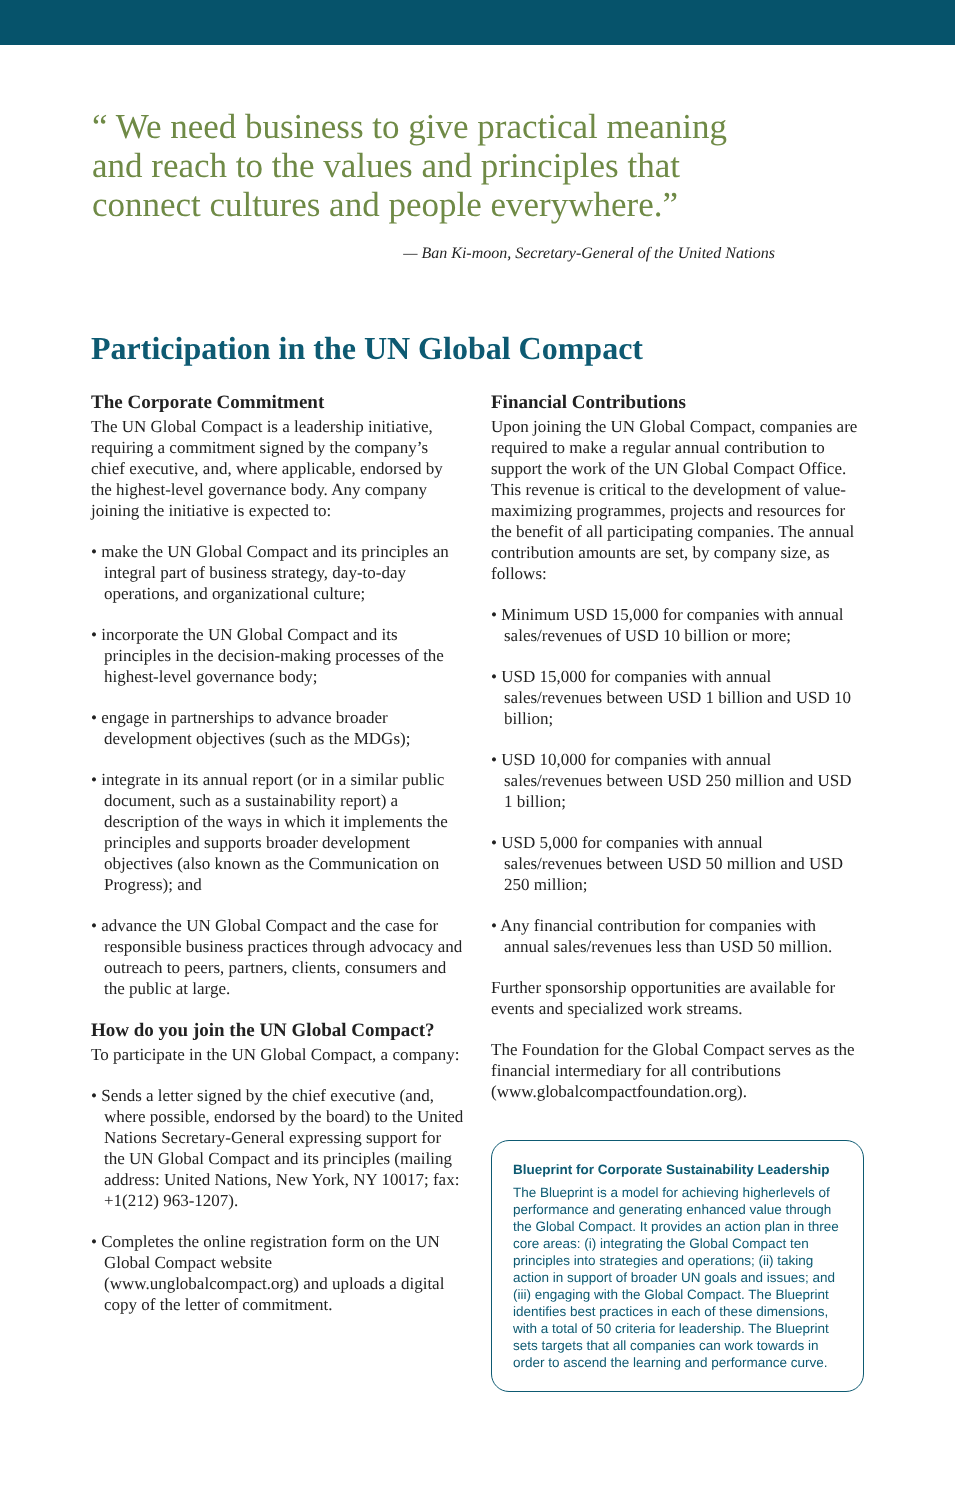“ We need business to give practical meaning and reach to the values and principles that connect cultures and people everywhere.”
— Ban Ki-moon, Secretary-General of the United Nations
Participation in the UN Global Compact
The Corporate Commitment
The UN Global Compact is a leadership initiative, requiring a commitment signed by the company’s chief executive, and, where applicable, endorsed by the highest-level governance body. Any company joining the initiative is expected to:
• make the UN Global Compact and its principles an integral part of business strategy, day-to-day operations, and organizational culture;
• incorporate the UN Global Compact and its principles in the decision-making processes of the highest-level governance body;
• engage in partnerships to advance broader development objectives (such as the MDGs);
• integrate in its annual report (or in a similar public document, such as a sustainability report) a description of the ways in which it implements the principles and supports broader development objectives (also known as the Communication on Progress); and
• advance the UN Global Compact and the case for responsible business practices through advocacy and outreach to peers, partners, clients, consumers and the public at large.
How do you join the UN Global Compact?
To participate in the UN Global Compact, a company:
• Sends a letter signed by the chief executive (and, where possible, endorsed by the board) to the United Nations Secretary-General expressing support for the UN Global Compact and its principles (mailing address: United Nations, New York, NY 10017; fax: +1(212) 963-1207).
• Completes the online registration form on the UN Global Compact website (www.unglobalcompact.org) and uploads a digital copy of the letter of commitment.
Financial Contributions
Upon joining the UN Global Compact, companies are required to make a regular annual contribution to support the work of the UN Global Compact Office. This revenue is critical to the development of value-maximizing programmes, projects and resources for the benefit of all participating companies. The annual contribution amounts are set, by company size, as follows:
• Minimum USD 15,000 for companies with annual sales/revenues of USD 10 billion or more;
• USD 15,000 for companies with annual sales/revenues between USD 1 billion and USD 10 billion;
• USD 10,000 for companies with annual sales/revenues between USD 250 million and USD 1 billion;
• USD 5,000 for companies with annual sales/revenues between USD 50 million and USD 250 million;
• Any financial contribution for companies with annual sales/revenues less than USD 50 million.
Further sponsorship opportunities are available for events and specialized work streams.
The Foundation for the Global Compact serves as the financial intermediary for all contributions (www.globalcompactfoundation.org).
Blueprint for Corporate Sustainability Leadership
The Blueprint is a model for achieving higherlevels of performance and generating enhanced value through the Global Compact. It provides an action plan in three core areas: (i) integrating the Global Compact ten principles into strategies and operations; (ii) taking action in support of broader UN goals and issues; and (iii) engaging with the Global Compact. The Blueprint identifies best practices in each of these dimensions, with a total of 50 criteria for leadership. The Blueprint sets targets that all companies can work towards in order to ascend the learning and performance curve.